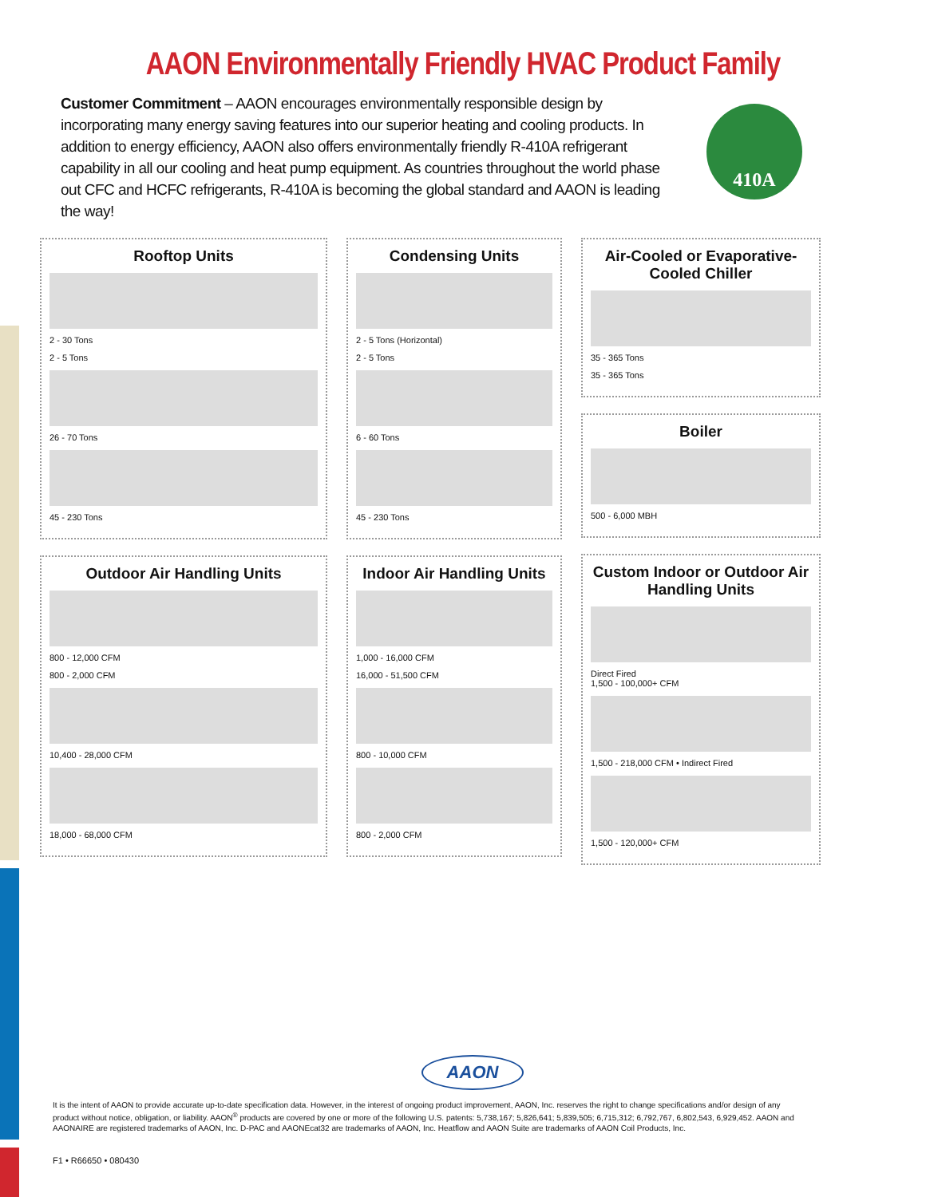AAON Environmentally Friendly HVAC Product Family
Customer Commitment – AAON encourages environmentally responsible design by incorporating many energy saving features into our superior heating and cooling products. In addition to energy efficiency, AAON also offers environmentally friendly R-410A refrigerant capability in all our cooling and heat pump equipment. As countries throughout the world phase out CFC and HCFC refrigerants, R-410A is becoming the global standard and AAON is leading the way!
410A
Rooftop Units
2 - 30 Tons
2 - 5 Tons
26 - 70 Tons
45 - 230 Tons
Outdoor Air Handling Units
800 - 12,000 CFM
800 - 2,000 CFM
10,400 - 28,000 CFM
18,000 - 68,000 CFM
Condensing Units
2 - 5 Tons (Horizontal)
2 - 5 Tons
6 - 60 Tons
45 - 230 Tons
Indoor Air Handling Units
1,000 - 16,000 CFM
16,000 - 51,500 CFM
800 - 10,000 CFM
800 - 2,000 CFM
Air-Cooled or Evaporative-Cooled Chiller
35 - 365 Tons
35 - 365 Tons
Boiler
500 - 6,000 MBH
Custom Indoor or Outdoor Air Handling Units
Direct Fired
1,500 - 100,000+ CFM
1,500 - 218,000 CFM • Indirect Fired
1,500 - 120,000+ CFM
AAON
It is the intent of AAON to provide accurate up-to-date specification data. However, in the interest of ongoing product improvement, AAON, Inc. reserves the right to change specifications and/or design of any product without notice, obligation, or liability. AAON<sup>®</sup> products are covered by one or more of the following U.S. patents: 5,738,167; 5,826,641; 5,839,505; 6,715,312; 6,792,767, 6,802,543, 6,929,452. AAON and AAONAIRE are registered trademarks of AAON, Inc. D-PAC and AAONEcat32 are trademarks of AAON, Inc. Heatflow and AAON Suite are trademarks of AAON Coil Products, Inc.
F1 • R66650 • 080430